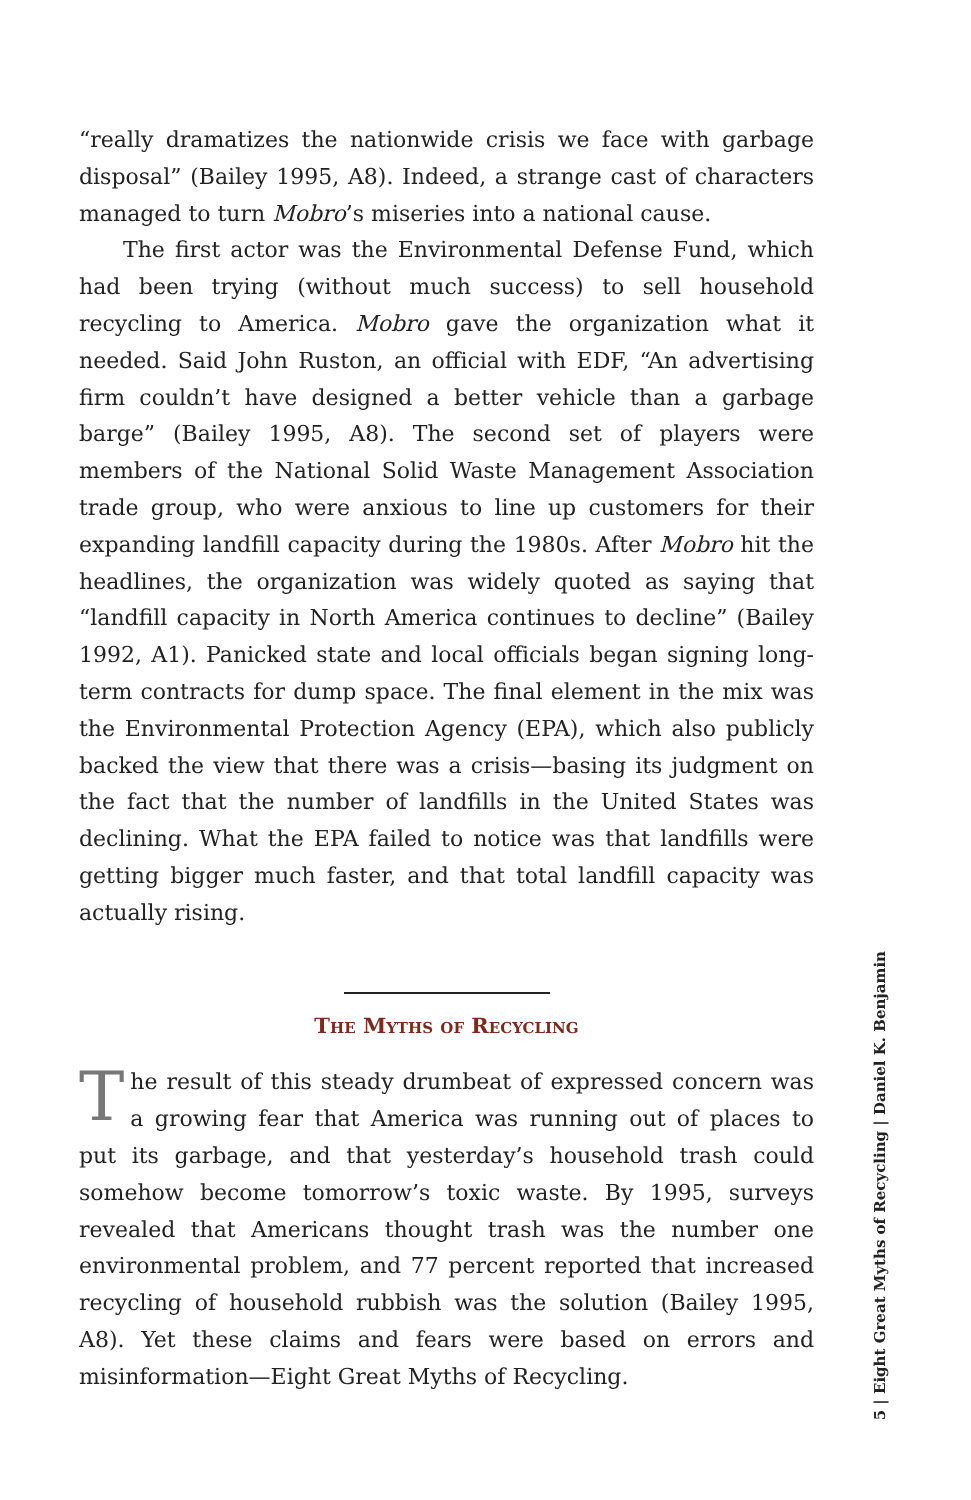“really dramatizes the nationwide crisis we face with garbage disposal” (Bailey 1995, A8). Indeed, a strange cast of characters managed to turn Mobro’s miseries into a national cause.
The first actor was the Environmental Defense Fund, which had been trying (without much success) to sell household recycling to America. Mobro gave the organization what it needed. Said John Ruston, an official with EDF, “An advertising firm couldn’t have designed a better vehicle than a garbage barge” (Bailey 1995, A8). The second set of players were members of the National Solid Waste Management Association trade group, who were anxious to line up customers for their expanding landfill capacity during the 1980s. After Mobro hit the headlines, the organization was widely quoted as saying that “landfill capacity in North America continues to decline” (Bailey 1992, A1). Panicked state and local officials began signing long-term contracts for dump space. The final element in the mix was the Environmental Protection Agency (EPA), which also publicly backed the view that there was a crisis—basing its judgment on the fact that the number of landfills in the United States was declining. What the EPA failed to notice was that landfills were getting bigger much faster, and that total landfill capacity was actually rising.
The Myths of Recycling
The result of this steady drumbeat of expressed concern was a growing fear that America was running out of places to put its garbage, and that yesterday’s household trash could somehow become tomorrow’s toxic waste. By 1995, surveys revealed that Americans thought trash was the number one environmental problem, and 77 percent reported that increased recycling of household rubbish was the solution (Bailey 1995, A8). Yet these claims and fears were based on errors and misinformation—Eight Great Myths of Recycling.
5 | Eight Great Myths of Recycling | Daniel K. Benjamin